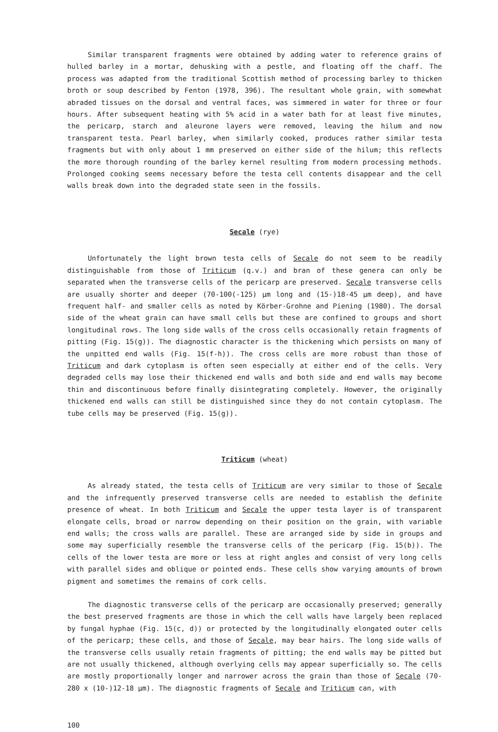Similar transparent fragments were obtained by adding water to reference grains of hulled barley in a mortar, dehusking with a pestle, and floating off the chaff. The process was adapted from the traditional Scottish method of processing barley to thicken broth or soup described by Fenton (1978, 396). The resultant whole grain, with somewhat abraded tissues on the dorsal and ventral faces, was simmered in water for three or four hours. After subsequent heating with 5% acid in a water bath for at least five minutes, the pericarp, starch and aleurone layers were removed, leaving the hilum and now transparent testa. Pearl barley, when similarly cooked, produces rather similar testa fragments but with only about 1 mm preserved on either side of the hilum; this reflects the more thorough rounding of the barley kernel resulting from modern processing methods. Prolonged cooking seems necessary before the testa cell contents disappear and the cell walls break down into the degraded state seen in the fossils.
Secale (rye)
Unfortunately the light brown testa cells of Secale do not seem to be readily distinguishable from those of Triticum (q.v.) and bran of these genera can only be separated when the transverse cells of the pericarp are preserved. Secale transverse cells are usually shorter and deeper (70-100(-125) µm long and (15-)18-45 µm deep), and have frequent half- and smaller cells as noted by Körber-Grohne and Piening (1980). The dorsal side of the wheat grain can have small cells but these are confined to groups and short longitudinal rows. The long side walls of the cross cells occasionally retain fragments of pitting (Fig. 15(g)). The diagnostic character is the thickening which persists on many of the unpitted end walls (Fig. 15(f-h)). The cross cells are more robust than those of Triticum and dark cytoplasm is often seen especially at either end of the cells. Very degraded cells may lose their thickened end walls and both side and end walls may become thin and discontinuous before finally disintegrating completely. However, the originally thickened end walls can still be distinguished since they do not contain cytoplasm. The tube cells may be preserved (Fig. 15(g)).
Triticum (wheat)
As already stated, the testa cells of Triticum are very similar to those of Secale and the infrequently preserved transverse cells are needed to establish the definite presence of wheat. In both Triticum and Secale the upper testa layer is of transparent elongate cells, broad or narrow depending on their position on the grain, with variable end walls; the cross walls are parallel. These are arranged side by side in groups and some may superficially resemble the transverse cells of the pericarp (Fig. 15(b)). The cells of the lower testa are more or less at right angles and consist of very long cells with parallel sides and oblique or pointed ends. These cells show varying amounts of brown pigment and sometimes the remains of cork cells.
The diagnostic transverse cells of the pericarp are occasionally preserved; generally the best preserved fragments are those in which the cell walls have largely been replaced by fungal hyphae (Fig. 15(c, d)) or protected by the longitudinally elongated outer cells of the pericarp; these cells, and those of Secale, may bear hairs. The long side walls of the transverse cells usually retain fragments of pitting; the end walls may be pitted but are not usually thickened, although overlying cells may appear superficially so. The cells are mostly proportionally longer and narrower across the grain than those of Secale (70-280 x (10-)12-18 µm). The diagnostic fragments of Secale and Triticum can, with
100